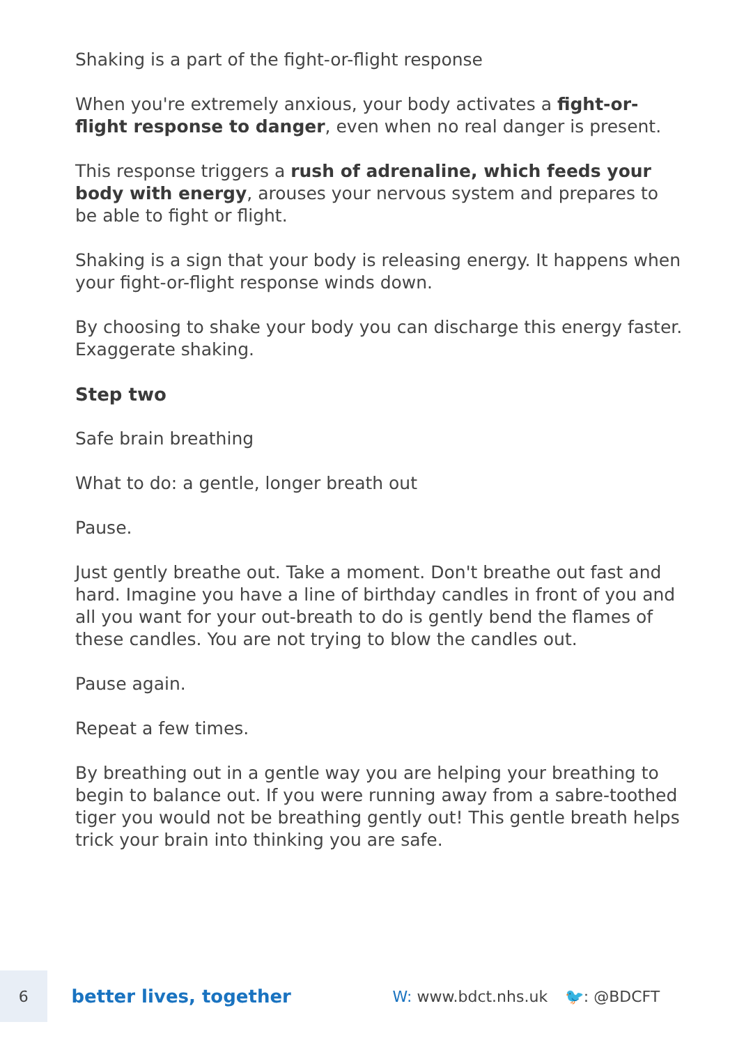Shaking is a part of the fight-or-flight response
When you're extremely anxious, your body activates a fight-or-flight response to danger, even when no real danger is present.
This response triggers a rush of adrenaline, which feeds your body with energy, arouses your nervous system and prepares to be able to fight or flight.
Shaking is a sign that your body is releasing energy. It happens when your fight-or-flight response winds down.
By choosing to shake your body you can discharge this energy faster. Exaggerate shaking.
Step two
Safe brain breathing
What to do: a gentle, longer breath out
Pause.
Just gently breathe out. Take a moment. Don't breathe out fast and hard. Imagine you have a line of birthday candles in front of you and all you want for your out-breath to do is gently bend the flames of these candles. You are not trying to blow the candles out.
Pause again.
Repeat a few times.
By breathing out in a gentle way you are helping your breathing to begin to balance out. If you were running away from a sabre-toothed tiger you would not be breathing gently out! This gentle breath helps trick your brain into thinking you are safe.
6
better lives, together
W: www.bdct.nhs.uk 🐦: @BDCFT